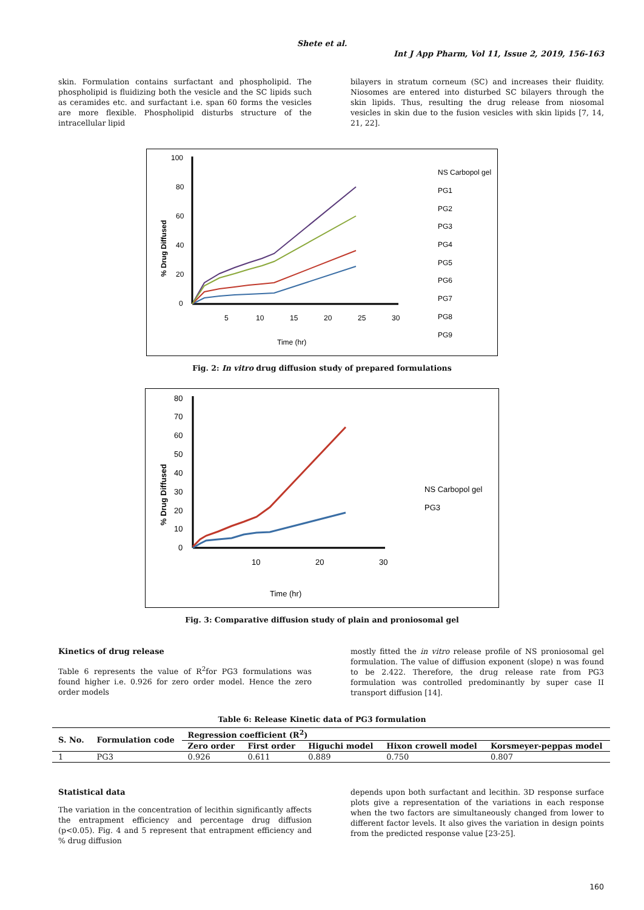Shete et al.
Int J App Pharm, Vol 11, Issue 2, 2019, 156-163
skin. Formulation contains surfactant and phospholipid. The phospholipid is fluidizing both the vesicle and the SC lipids such as ceramides etc. and surfactant i.e. span 60 forms the vesicles are more flexible. Phospholipid disturbs structure of the intracellular lipid
bilayers in stratum corneum (SC) and increases their fluidity. Niosomes are entered into disturbed SC bilayers through the skin lipids. Thus, resulting the drug release from niosomal vesicles in skin due to the fusion vesicles with skin lipids [7, 14, 21, 22].
100
80
60
40
20
0
5
10
15
20
25
30
Time (hr)
% Drug Diffused
NS Carbopol gel
PG1
PG2
PG3
PG4
PG5
PG6
PG7
PG8
PG9
Fig. 2: In vitro drug diffusion study of prepared formulations
80
70
60
50
40
30
20
10
0
10
20
30
Time (hr)
% Drug Diffused
NS Carbopol gel
PG3
Fig. 3: Comparative diffusion study of plain and proniosomal gel
Kinetics of drug release
Table 6 represents the value of R<sup>2</sup>for PG3 formulations was found higher i.e. 0.926 for zero order model. Hence the zero order models
mostly fitted the in vitro release profile of NS proniosomal gel formulation. The value of diffusion exponent (slope) n was found to be 2.422. Therefore, the drug release rate from PG3 formulation was controlled predominantly by super case II transport diffusion [14].
Table 6: Release Kinetic data of PG3 formulation
| S. No. | Formulation code | Regression coefficient (R<sup>2</sup>) | | | | |
| --- | --- | --- | --- | --- | --- | --- |
| | | Zero order | First order | Higuchi model | Hixon crowell model | Korsmeyer-peppas model |
| 1 | PG3 | 0.926 | 0.611 | 0.889 | 0.750 | 0.807 |
Statistical data
The variation in the concentration of lecithin significantly affects the entrapment efficiency and percentage drug diffusion (p<0.05). Fig. 4 and 5 represent that entrapment efficiency and % drug diffusion
depends upon both surfactant and lecithin. 3D response surface plots give a representation of the variations in each response when the two factors are simultaneously changed from lower to different factor levels. It also gives the variation in design points from the predicted response value [23-25].
160